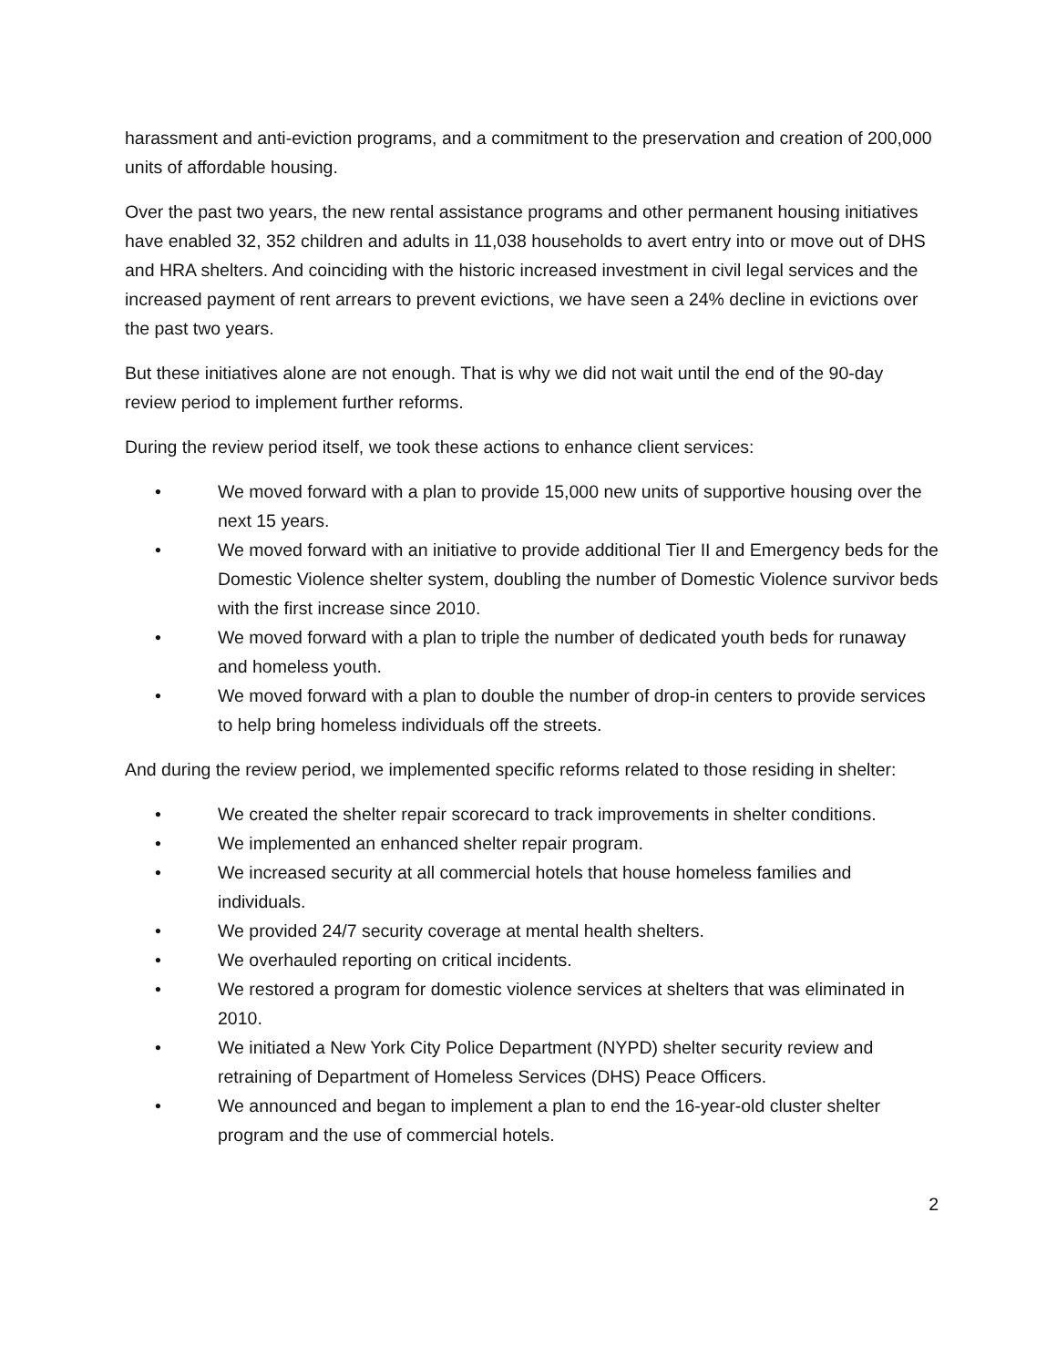harassment and anti-eviction programs, and a commitment to the preservation and creation of 200,000 units of affordable housing.
Over the past two years, the new rental assistance programs and other permanent housing initiatives have enabled 32, 352 children and adults in 11,038 households to avert entry into or move out of DHS and HRA shelters. And coinciding with the historic increased investment in civil legal services and the increased payment of rent arrears to prevent evictions, we have seen a 24% decline in evictions over the past two years.
But these initiatives alone are not enough. That is why we did not wait until the end of the 90-day review period to implement further reforms.
During the review period itself, we took these actions to enhance client services:
• We moved forward with a plan to provide 15,000 new units of supportive housing over the next 15 years.
• We moved forward with an initiative to provide additional Tier II and Emergency beds for the Domestic Violence shelter system, doubling the number of Domestic Violence survivor beds with the first increase since 2010.
• We moved forward with a plan to triple the number of dedicated youth beds for runaway and homeless youth.
• We moved forward with a plan to double the number of drop-in centers to provide services to help bring homeless individuals off the streets.
And during the review period, we implemented specific reforms related to those residing in shelter:
• We created the shelter repair scorecard to track improvements in shelter conditions.
• We implemented an enhanced shelter repair program.
• We increased security at all commercial hotels that house homeless families and individuals.
• We provided 24/7 security coverage at mental health shelters.
• We overhauled reporting on critical incidents.
• We restored a program for domestic violence services at shelters that was eliminated in 2010.
• We initiated a New York City Police Department (NYPD) shelter security review and retraining of Department of Homeless Services (DHS) Peace Officers.
• We announced and began to implement a plan to end the 16-year-old cluster shelter program and the use of commercial hotels.
2